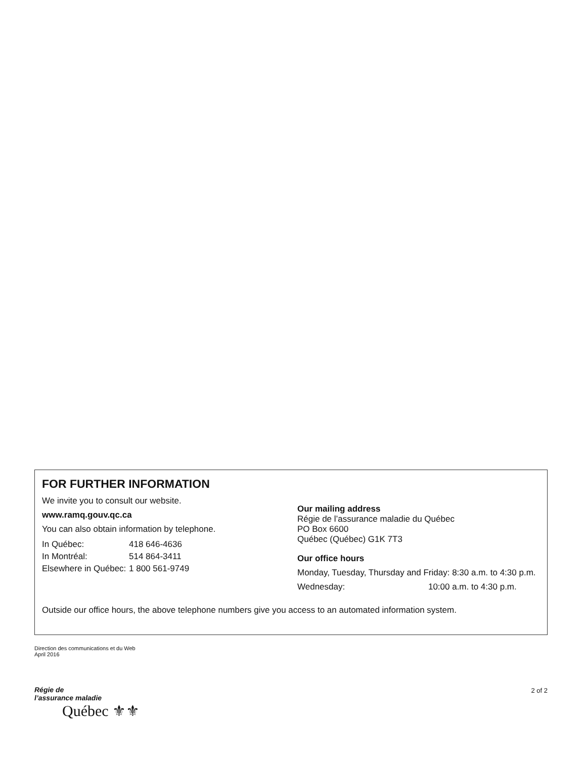FOR FURTHER INFORMATION
We invite you to consult our website.
www.ramq.gouv.qc.ca
You can also obtain information by telephone.
| In Québec: | 418 646-4636 |
| In Montréal: | 514 864-3411 |
| Elsewhere in Québec: | 1 800 561-9749 |
Our mailing address
Régie de l’assurance maladie du Québec
PO Box 6600
Québec (Québec) G1K 7T3
Our office hours
Monday, Tuesday, Thursday and Friday: 8:30 a.m. to 4:30 p.m.
Wednesday: 10:00 a.m. to 4:30 p.m.
Outside our office hours, the above telephone numbers give you access to an automated information system.
Direction des communications et du Web
April 2016
Régie de
l’assurance maladie
Québec ⚜⚜
2 of 2